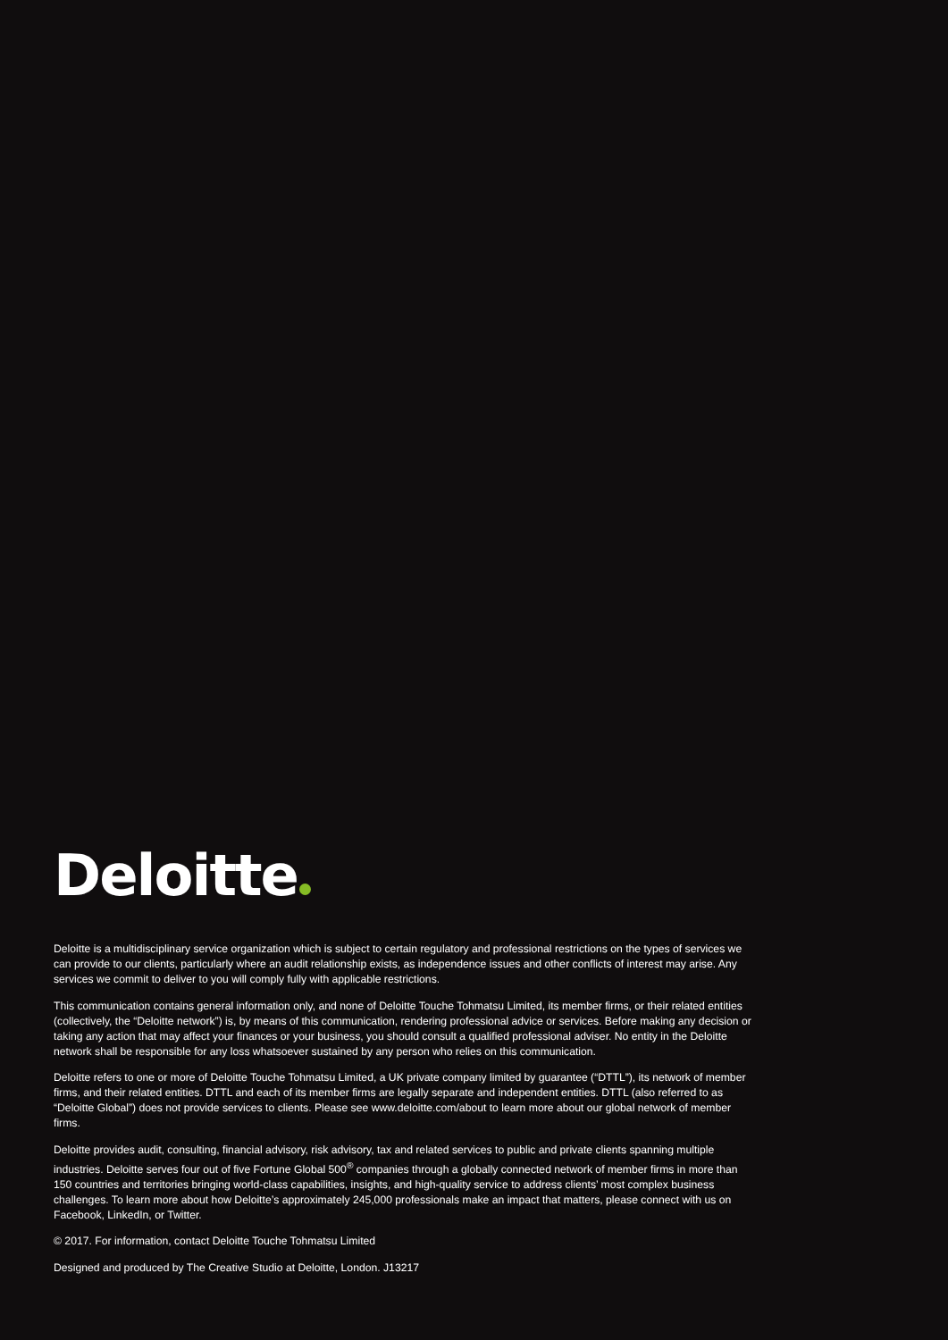Deloitte
Deloitte is a multidisciplinary service organization which is subject to certain regulatory and professional restrictions on the types of services we can provide to our clients, particularly where an audit relationship exists, as independence issues and other conflicts of interest may arise. Any services we commit to deliver to you will comply fully with applicable restrictions.
This communication contains general information only, and none of Deloitte Touche Tohmatsu Limited, its member firms, or their related entities (collectively, the “Deloitte network”) is, by means of this communication, rendering professional advice or services. Before making any decision or taking any action that may affect your finances or your business, you should consult a qualified professional adviser. No entity in the Deloitte network shall be responsible for any loss whatsoever sustained by any person who relies on this communication.
Deloitte refers to one or more of Deloitte Touche Tohmatsu Limited, a UK private company limited by guarantee (“DTTL”), its network of member firms, and their related entities. DTTL and each of its member firms are legally separate and independent entities. DTTL (also referred to as “Deloitte Global”) does not provide services to clients. Please see www.deloitte.com/about to learn more about our global network of member firms.
Deloitte provides audit, consulting, financial advisory, risk advisory, tax and related services to public and private clients spanning multiple industries. Deloitte serves four out of five Fortune Global 500<sup>®</sup> companies through a globally connected network of member firms in more than 150 countries and territories bringing world-class capabilities, insights, and high-quality service to address clients’ most complex business challenges. To learn more about how Deloitte’s approximately 245,000 professionals make an impact that matters, please connect with us on Facebook, LinkedIn, or Twitter.
© 2017. For information, contact Deloitte Touche Tohmatsu Limited
Designed and produced by The Creative Studio at Deloitte, London. J13217